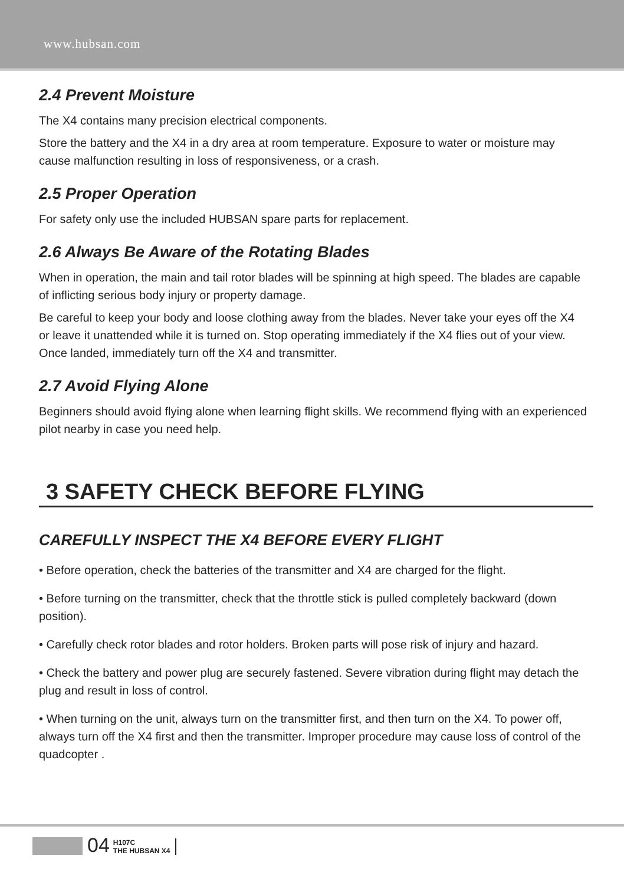www.hubsan.com
2.4 Prevent Moisture
The X4 contains many precision electrical components.
Store the battery and the X4 in a dry area at room temperature. Exposure to water or moisture may cause malfunction resulting in loss of responsiveness, or a crash.
2.5 Proper Operation
For safety only use the included HUBSAN spare parts for replacement.
2.6 Always Be Aware of the Rotating Blades
When in operation, the main and tail rotor blades will be spinning at high speed. The blades are capable of inflicting serious body injury or property damage.
Be careful to keep your body and loose clothing away from the blades. Never take your eyes off the X4 or leave it unattended while it is turned on. Stop operating immediately if the X4 flies out of your view. Once landed, immediately turn off the X4 and transmitter.
2.7 Avoid Flying Alone
Beginners should avoid flying alone when learning flight skills. We recommend flying with an experienced pilot nearby in case you need help.
3 SAFETY CHECK BEFORE FLYING
CAREFULLY INSPECT THE X4 BEFORE EVERY FLIGHT
• Before operation, check the batteries of the transmitter and X4 are charged for the flight.
• Before turning on the transmitter, check that the throttle stick is pulled completely backward (down position).
• Carefully check rotor blades and rotor holders. Broken parts will pose risk of injury and hazard.
• Check the battery and power plug are securely fastened. Severe vibration during flight may detach the plug and result in loss of control.
• When turning on the unit, always turn on the transmitter first, and then turn on the X4. To power off, always turn off the X4 first and then the transmitter. Improper procedure may cause loss of control of the quadcopter .
04
H107C
THE HUBSAN X4